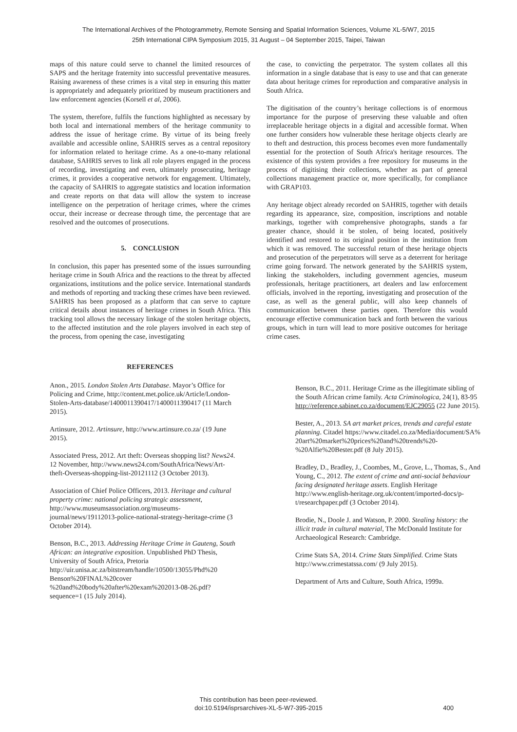The International Archives of the Photogrammetry, Remote Sensing and Spatial Information Sciences, Volume XL-5/W7, 2015
25th International CIPA Symposium 2015, 31 August – 04 September 2015, Taipei, Taiwan
maps of this nature could serve to channel the limited resources of SAPS and the heritage fraternity into successful preventative measures. Raising awareness of these crimes is a vital step in ensuring this matter is appropriately and adequately prioritized by museum practitioners and law enforcement agencies (Korsell et al, 2006).
The system, therefore, fulfils the functions highlighted as necessary by both local and international members of the heritage community to address the issue of heritage crime. By virtue of its being freely available and accessible online, SAHRIS serves as a central repository for information related to heritage crime. As a one-to-many relational database, SAHRIS serves to link all role players engaged in the process of recording, investigating and even, ultimately prosecuting, heritage crimes, it provides a cooperative network for engagement. Ultimately, the capacity of SAHRIS to aggregate statistics and location information and create reports on that data will allow the system to increase intelligence on the perpetration of heritage crimes, where the crimes occur, their increase or decrease through time, the percentage that are resolved and the outcomes of prosecutions.
5. CONCLUSION
In conclusion, this paper has presented some of the issues surrounding heritage crime in South Africa and the reactions to the threat by affected organizations, institutions and the police service. International standards and methods of reporting and tracking these crimes have been reviewed. SAHRIS has been proposed as a platform that can serve to capture critical details about instances of heritage crimes in South Africa. This tracking tool allows the necessary linkage of the stolen heritage objects, to the affected institution and the role players involved in each step of the process, from opening the case, investigating
the case, to convicting the perpetrator. The system collates all this information in a single database that is easy to use and that can generate data about heritage crimes for reproduction and comparative analysis in South Africa.
The digitisation of the country’s heritage collections is of enormous importance for the purpose of preserving these valuable and often irreplaceable heritage objects in a digital and accessible format. When one further considers how vulnerable these heritage objects clearly are to theft and destruction, this process becomes even more fundamentally essential for the protection of South Africa's heritage resources. The existence of this system provides a free repository for museums in the process of digitising their collections, whether as part of general collections management practice or, more specifically, for compliance with GRAP103.
Any heritage object already recorded on SAHRIS, together with details regarding its appearance, size, composition, inscriptions and notable markings, together with comprehensive photographs, stands a far greater chance, should it be stolen, of being located, positively identified and restored to its original position in the institution from which it was removed. The successful return of these heritage objects and prosecution of the perpetrators will serve as a deterrent for heritage crime going forward. The network generated by the SAHRIS system, linking the stakeholders, including government agencies, museum professionals, heritage practitioners, art dealers and law enforcement officials, involved in the reporting, investigating and prosecution of the case, as well as the general public, will also keep channels of communication between these parties open. Therefore this would encourage effective communication back and forth between the various groups, which in turn will lead to more positive outcomes for heritage crime cases.
REFERENCES
Anon., 2015. London Stolen Arts Database. Mayor’s Office for Policing and Crime, http://content.met.police.uk/Article/London-Stolen-Arts-database/1400011390417/1400011390417 (11 March 2015).
Artinsure, 2012. Artinsure, http://www.artinsure.co.za/ (19 June 2015).
Associated Press, 2012. Art theft: Overseas shopping list? News24. 12 November, http://www.news24.com/SouthAfrica/News/Art-theft-Overseas-shopping-list-20121112 (3 October 2013).
Association of Chief Police Officers, 2013. Heritage and cultural property crime: national policing strategic assessment, http://www.museumsassociation.org/museums-journal/news/19112013-police-national-strategy-heritage-crime (3 October 2014).
Benson, B.C., 2013. Addressing Heritage Crime in Gauteng, South African: an integrative exposition. Unpublished PhD Thesis, University of South Africa, Pretoria http://uir.unisa.ac.za/bitstream/handle/10500/13055/Phd%20 Benson%20FINAL%20cover %20and%20body%20after%20exam%202013-08-26.pdf?sequence=1 (15 July 2014).
Benson, B.C., 2011. Heritage Crime as the illegitimate sibling of the South African crime family. Acta Criminologica, 24(1), 83-95 http://reference.sabinet.co.za/document/EJC29055 (22 June 2015).
Bester, A., 2013. SA art market prices, trends and careful estate planning. Citadel https://www.citadel.co.za/Media/document/SA% 20art%20market%20prices%20and%20trends%20-%20Alfie%20Bester.pdf (8 July 2015).
Bradley, D., Bradley, J., Coombes, M., Grove, L., Thomas, S., And Young, C., 2012. The extent of crime and anti-social behaviour facing designated heritage assets. English Heritage http://www.english-heritage.org.uk/content/imported-docs/p-t/researchpaper.pdf (3 October 2014).
Brodie, N., Doole J. and Watson, P. 2000. Stealing history: the illicit trade in cultural material, The McDonald Institute for Archaeological Research: Cambridge.
Crime Stats SA, 2014. Crime Stats Simplified. Crime Stats http://www.crimestatssa.com/ (9 July 2015).
Department of Arts and Culture, South Africa, 1999a.
This contribution has been peer-reviewed.
doi:10.5194/isprsarchives-XL-5-W7-395-2015
400